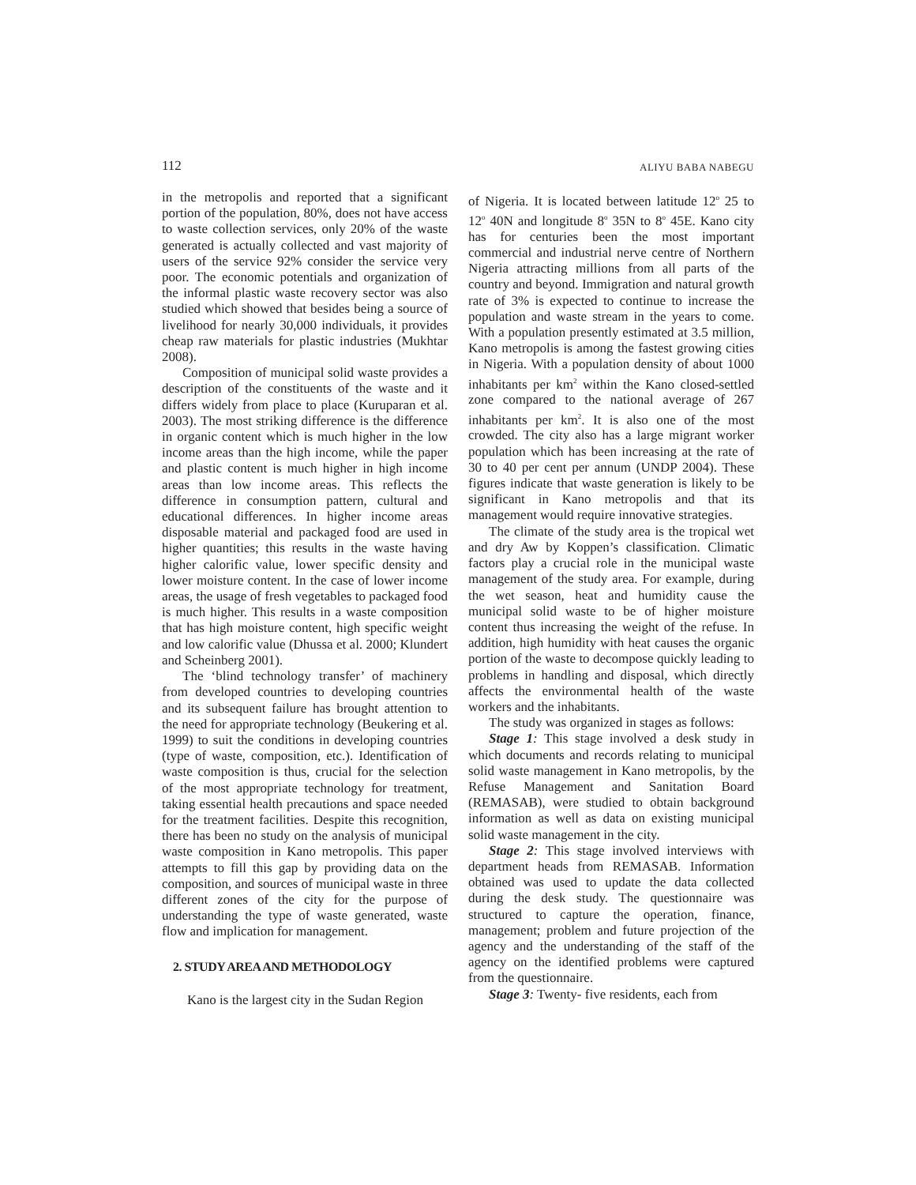112 ALIYU BABA NABEGU
in the metropolis and reported that a significant portion of the population, 80%, does not have access to waste collection services, only 20% of the waste generated is actually collected and vast majority of users of the service 92% consider the service very poor. The economic potentials and organization of the informal plastic waste recovery sector was also studied which showed that besides being a source of livelihood for nearly 30,000 individuals, it provides cheap raw materials for plastic industries (Mukhtar 2008).
Composition of municipal solid waste provides a description of the constituents of the waste and it differs widely from place to place (Kuruparan et al. 2003). The most striking difference is the difference in organic content which is much higher in the low income areas than the high income, while the paper and plastic content is much higher in high income areas than low income areas. This reflects the difference in consumption pattern, cultural and educational differences. In higher income areas disposable material and packaged food are used in higher quantities; this results in the waste having higher calorific value, lower specific density and lower moisture content. In the case of lower income areas, the usage of fresh vegetables to packaged food is much higher. This results in a waste composition that has high moisture content, high specific weight and low calorific value (Dhussa et al. 2000; Klundert and Scheinberg 2001).
The ‘blind technology transfer’ of machinery from developed countries to developing countries and its subsequent failure has brought attention to the need for appropriate technology (Beukering et al. 1999) to suit the conditions in developing countries (type of waste, composition, etc.). Identification of waste composition is thus, crucial for the selection of the most appropriate technology for treatment, taking essential health precautions and space needed for the treatment facilities. Despite this recognition, there has been no study on the analysis of municipal waste composition in Kano metropolis. This paper attempts to fill this gap by providing data on the composition, and sources of municipal waste in three different zones of the city for the purpose of understanding the type of waste generated, waste flow and implication for management.
2. STUDY AREA AND METHODOLOGY
Kano is the largest city in the Sudan Region
of Nigeria. It is located between latitude 12<sup>o</sup> 25 to 12<sup>o</sup> 40N and longitude 8<sup>o</sup> 35N to 8<sup>o</sup> 45E. Kano city has for centuries been the most important commercial and industrial nerve centre of Northern Nigeria attracting millions from all parts of the country and beyond. Immigration and natural growth rate of 3% is expected to continue to increase the population and waste stream in the years to come. With a population presently estimated at 3.5 million, Kano metropolis is among the fastest growing cities in Nigeria. With a population density of about 1000 inhabitants per km<sup>2</sup> within the Kano closed-settled zone compared to the national average of 267 inhabitants per km<sup>2</sup>. It is also one of the most crowded. The city also has a large migrant worker population which has been increasing at the rate of 30 to 40 per cent per annum (UNDP 2004). These figures indicate that waste generation is likely to be significant in Kano metropolis and that its management would require innovative strategies.
The climate of the study area is the tropical wet and dry Aw by Koppen’s classification. Climatic factors play a crucial role in the municipal waste management of the study area. For example, during the wet season, heat and humidity cause the municipal solid waste to be of higher moisture content thus increasing the weight of the refuse. In addition, high humidity with heat causes the organic portion of the waste to decompose quickly leading to problems in handling and disposal, which directly affects the environmental health of the waste workers and the inhabitants.
The study was organized in stages as follows:
Stage 1: This stage involved a desk study in which documents and records relating to municipal solid waste management in Kano metropolis, by the Refuse Management and Sanitation Board (REMASAB), were studied to obtain background information as well as data on existing municipal solid waste management in the city.
Stage 2: This stage involved interviews with department heads from REMASAB. Information obtained was used to update the data collected during the desk study. The questionnaire was structured to capture the operation, finance, management; problem and future projection of the agency and the understanding of the staff of the agency on the identified problems were captured from the questionnaire.
Stage 3: Twenty- five residents, each from